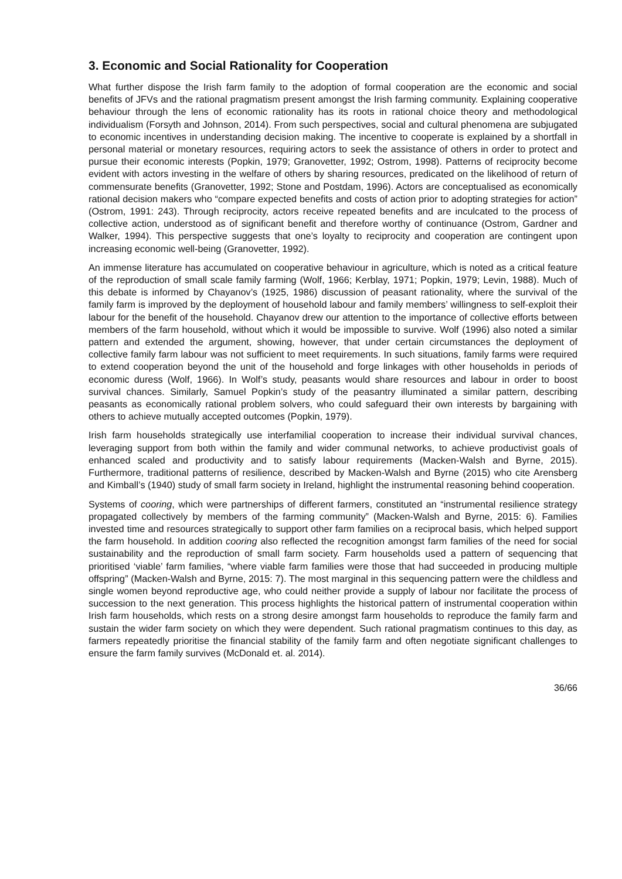3. Economic and Social Rationality for Cooperation
What further dispose the Irish farm family to the adoption of formal cooperation are the economic and social benefits of JFVs and the rational pragmatism present amongst the Irish farming community. Explaining cooperative behaviour through the lens of economic rationality has its roots in rational choice theory and methodological individualism (Forsyth and Johnson, 2014). From such perspectives, social and cultural phenomena are subjugated to economic incentives in understanding decision making. The incentive to cooperate is explained by a shortfall in personal material or monetary resources, requiring actors to seek the assistance of others in order to protect and pursue their economic interests (Popkin, 1979; Granovetter, 1992; Ostrom, 1998). Patterns of reciprocity become evident with actors investing in the welfare of others by sharing resources, predicated on the likelihood of return of commensurate benefits (Granovetter, 1992; Stone and Postdam, 1996). Actors are conceptualised as economically rational decision makers who “compare expected benefits and costs of action prior to adopting strategies for action” (Ostrom, 1991: 243). Through reciprocity, actors receive repeated benefits and are inculcated to the process of collective action, understood as of significant benefit and therefore worthy of continuance (Ostrom, Gardner and Walker, 1994). This perspective suggests that one’s loyalty to reciprocity and cooperation are contingent upon increasing economic well-being (Granovetter, 1992).
An immense literature has accumulated on cooperative behaviour in agriculture, which is noted as a critical feature of the reproduction of small scale family farming (Wolf, 1966; Kerblay, 1971; Popkin, 1979; Levin, 1988). Much of this debate is informed by Chayanov’s (1925, 1986) discussion of peasant rationality, where the survival of the family farm is improved by the deployment of household labour and family members’ willingness to self-exploit their labour for the benefit of the household. Chayanov drew our attention to the importance of collective efforts between members of the farm household, without which it would be impossible to survive. Wolf (1996) also noted a similar pattern and extended the argument, showing, however, that under certain circumstances the deployment of collective family farm labour was not sufficient to meet requirements. In such situations, family farms were required to extend cooperation beyond the unit of the household and forge linkages with other households in periods of economic duress (Wolf, 1966). In Wolf’s study, peasants would share resources and labour in order to boost survival chances. Similarly, Samuel Popkin’s study of the peasantry illuminated a similar pattern, describing peasants as economically rational problem solvers, who could safeguard their own interests by bargaining with others to achieve mutually accepted outcomes (Popkin, 1979).
Irish farm households strategically use interfamilial cooperation to increase their individual survival chances, leveraging support from both within the family and wider communal networks, to achieve productivist goals of enhanced scaled and productivity and to satisfy labour requirements (Macken-Walsh and Byrne, 2015). Furthermore, traditional patterns of resilience, described by Macken-Walsh and Byrne (2015) who cite Arensberg and Kimball’s (1940) study of small farm society in Ireland, highlight the instrumental reasoning behind cooperation.
Systems of cooring, which were partnerships of different farmers, constituted an “instrumental resilience strategy propagated collectively by members of the farming community” (Macken-Walsh and Byrne, 2015: 6). Families invested time and resources strategically to support other farm families on a reciprocal basis, which helped support the farm household. In addition cooring also reflected the recognition amongst farm families of the need for social sustainability and the reproduction of small farm society. Farm households used a pattern of sequencing that prioritised ‘viable’ farm families, “where viable farm families were those that had succeeded in producing multiple offspring” (Macken-Walsh and Byrne, 2015: 7). The most marginal in this sequencing pattern were the childless and single women beyond reproductive age, who could neither provide a supply of labour nor facilitate the process of succession to the next generation. This process highlights the historical pattern of instrumental cooperation within Irish farm households, which rests on a strong desire amongst farm households to reproduce the family farm and sustain the wider farm society on which they were dependent. Such rational pragmatism continues to this day, as farmers repeatedly prioritise the financial stability of the family farm and often negotiate significant challenges to ensure the farm family survives (McDonald et. al. 2014).
36/66